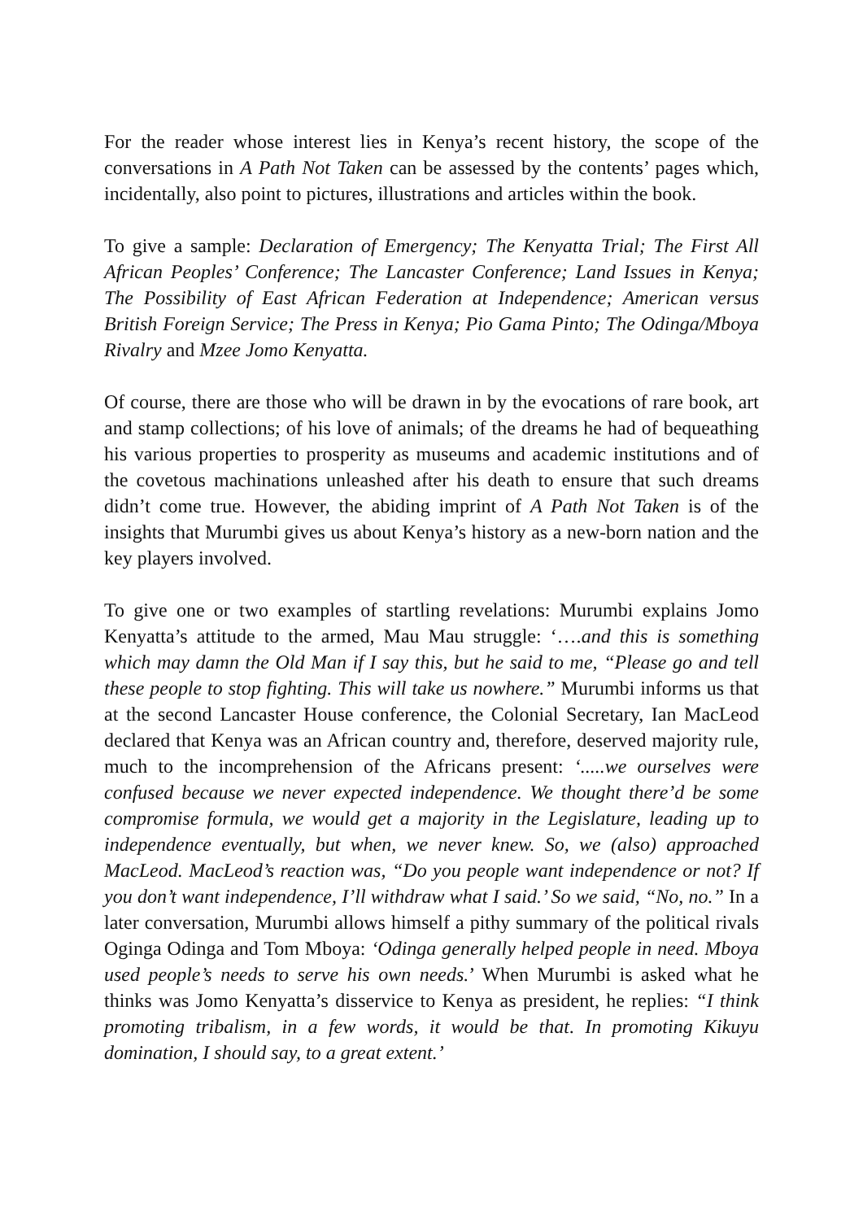For the reader whose interest lies in Kenya’s recent history, the scope of the conversations in A Path Not Taken can be assessed by the contents’ pages which, incidentally, also point to pictures, illustrations and articles within the book.
To give a sample: Declaration of Emergency; The Kenyatta Trial; The First All African Peoples’ Conference; The Lancaster Conference; Land Issues in Kenya; The Possibility of East African Federation at Independence; American versus British Foreign Service; The Press in Kenya; Pio Gama Pinto; The Odinga/Mboya Rivalry and Mzee Jomo Kenyatta.
Of course, there are those who will be drawn in by the evocations of rare book, art and stamp collections; of his love of animals; of the dreams he had of bequeathing his various properties to prosperity as museums and academic institutions and of the covetous machinations unleashed after his death to ensure that such dreams didn’t come true. However, the abiding imprint of A Path Not Taken is of the insights that Murumbi gives us about Kenya’s history as a new-born nation and the key players involved.
To give one or two examples of startling revelations: Murumbi explains Jomo Kenyatta’s attitude to the armed, Mau Mau struggle: ‘….and this is something which may damn the Old Man if I say this, but he said to me, “Please go and tell these people to stop fighting. This will take us nowhere.” Murumbi informs us that at the second Lancaster House conference, the Colonial Secretary, Ian MacLeod declared that Kenya was an African country and, therefore, deserved majority rule, much to the incomprehension of the Africans present: ‘.....we ourselves were confused because we never expected independence. We thought there’d be some compromise formula, we would get a majority in the Legislature, leading up to independence eventually, but when, we never knew. So, we (also) approached MacLeod. MacLeod’s reaction was, “Do you people want independence or not? If you don’t want independence, I’ll withdraw what I said.’ So we said, “No, no.” In a later conversation, Murumbi allows himself a pithy summary of the political rivals Oginga Odinga and Tom Mboya: ‘Odinga generally helped people in need. Mboya used people’s needs to serve his own needs.’ When Murumbi is asked what he thinks was Jomo Kenyatta’s disservice to Kenya as president, he replies: “I think promoting tribalism, in a few words, it would be that. In promoting Kikuyu domination, I should say, to a great extent.’